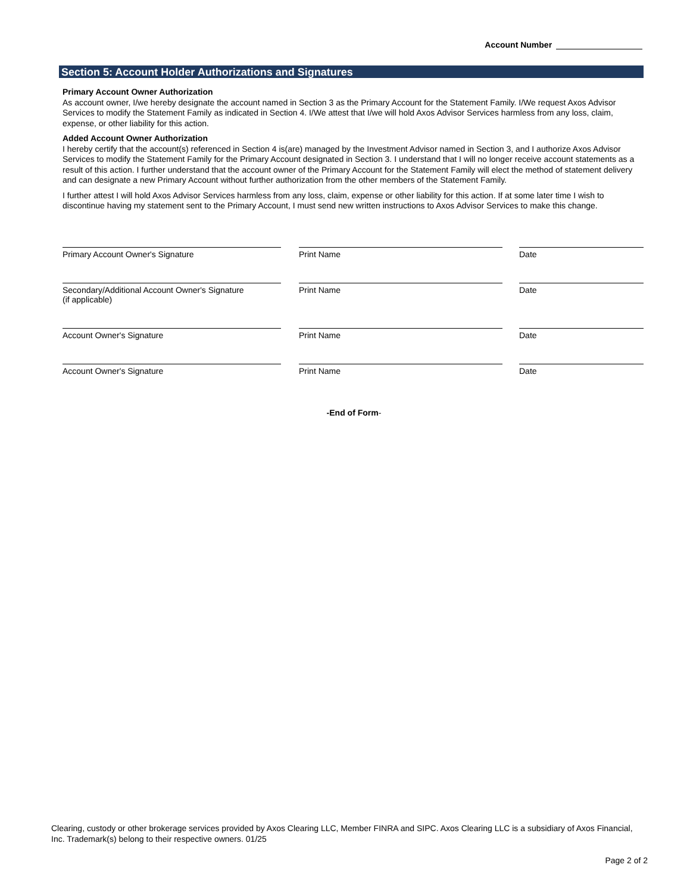Account Number
Section 5: Account Holder Authorizations and Signatures
Primary Account Owner Authorization
As account owner, I/we hereby designate the account named in Section 3 as the Primary Account for the Statement Family. I/We request Axos Advisor Services to modify the Statement Family as indicated in Section 4. I/We attest that I/we will hold Axos Advisor Services harmless from any loss, claim, expense, or other liability for this action.
Added Account Owner Authorization
I hereby certify that the account(s) referenced in Section 4 is(are) managed by the Investment Advisor named in Section 3, and I authorize Axos Advisor Services to modify the Statement Family for the Primary Account designated in Section 3. I understand that I will no longer receive account statements as a result of this action. I further understand that the account owner of the Primary Account for the Statement Family will elect the method of statement delivery and can designate a new Primary Account without further authorization from the other members of the Statement Family.
I further attest I will hold Axos Advisor Services harmless from any loss, claim, expense or other liability for this action. If at some later time I wish to discontinue having my statement sent to the Primary Account, I must send new written instructions to Axos Advisor Services to make this change.
Primary Account Owner's Signature Print Name Date
Secondary/Additional Account Owner's Signature
(if applicable)
Print Name Date
Account Owner's Signature Print Name Date
Account Owner's Signature Print Name Date
-End of Form-
Clearing, custody or other brokerage services provided by Axos Clearing LLC, Member FINRA and SIPC. Axos Clearing LLC is a subsidiary of Axos Financial, Inc. Trademark(s) belong to their respective owners. 01/25
Page 2 of 2